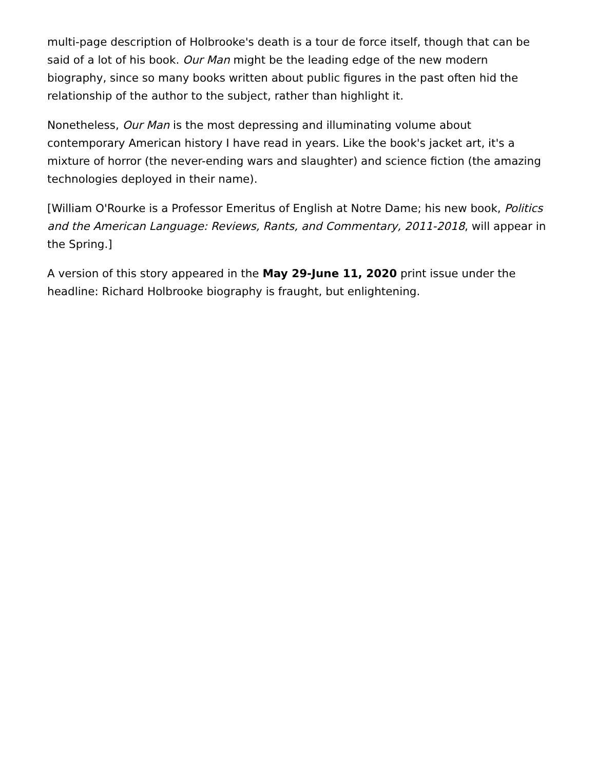multi-page description of Holbrooke's death is a tour de force itself, though that can be said of a lot of his book. Our Man might be the leading edge of the new modern biography, since so many books written about public figures in the past often hid the relationship of the author to the subject, rather than highlight it.
Nonetheless, Our Man is the most depressing and illuminating volume about contemporary American history I have read in years. Like the book's jacket art, it's a mixture of horror (the never-ending wars and slaughter) and science fiction (the amazing technologies deployed in their name).
[William O'Rourke is a Professor Emeritus of English at Notre Dame; his new book, Politics and the American Language: Reviews, Rants, and Commentary, 2011-2018, will appear in the Spring.]
A version of this story appeared in the May 29-June 11, 2020 print issue under the headline: Richard Holbrooke biography is fraught, but enlightening.